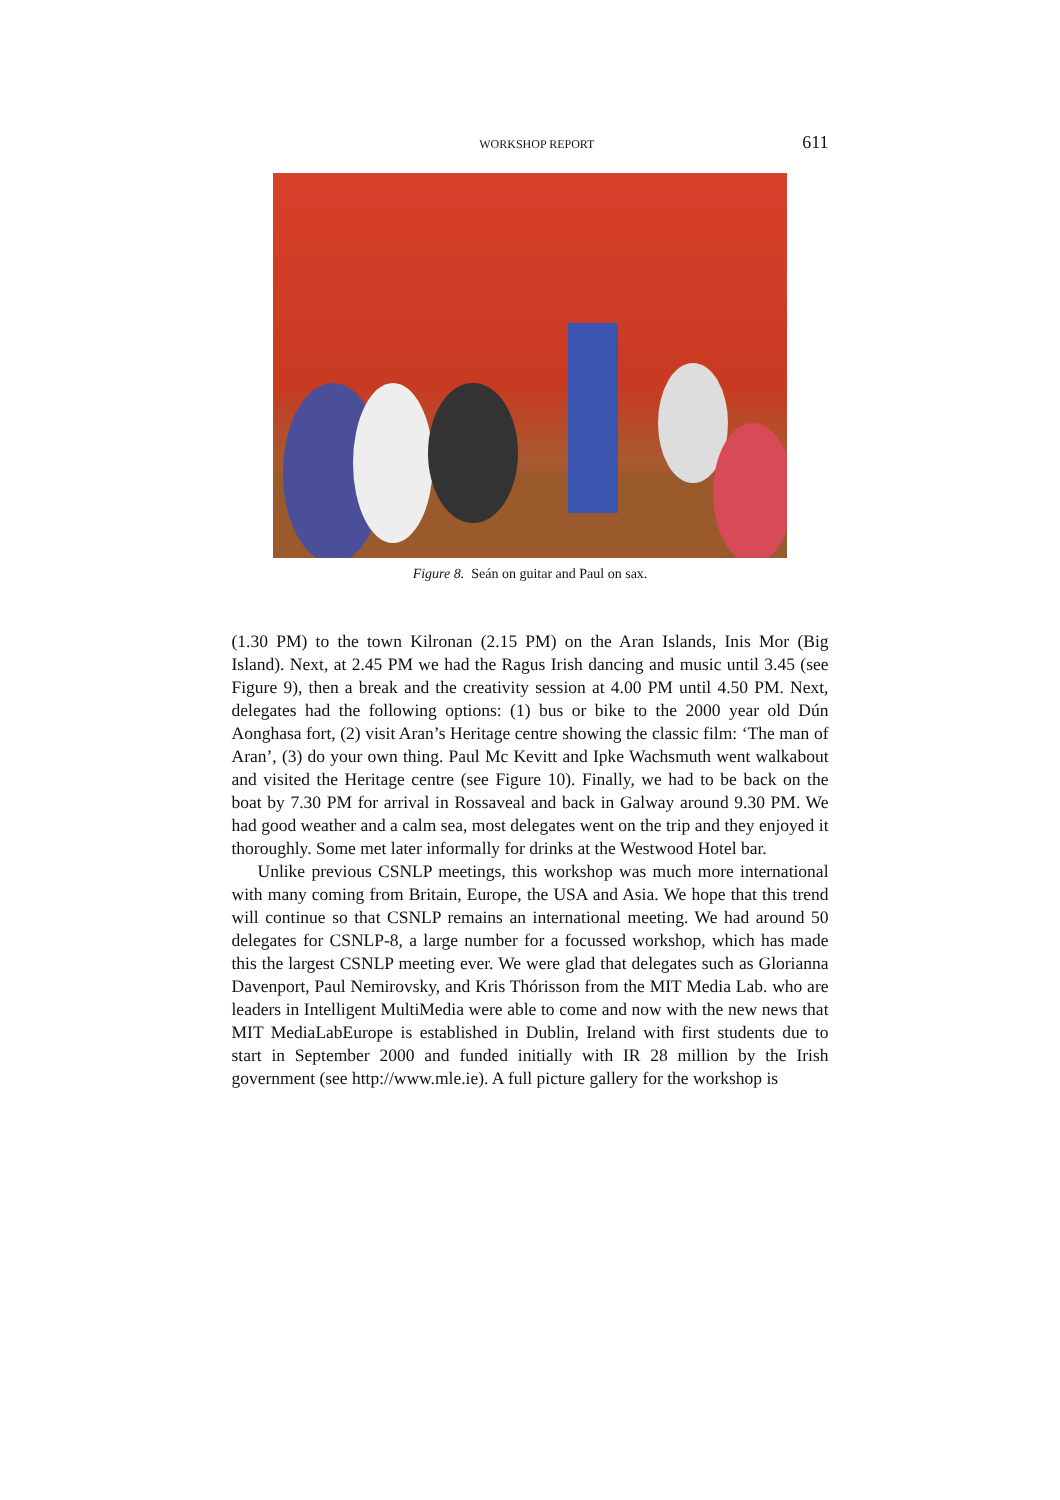WORKSHOP REPORT 611
Figure 8. Seán on guitar and Paul on sax.
(1.30 PM) to the town Kilronan (2.15 PM) on the Aran Islands, Inis Mor (Big Island). Next, at 2.45 PM we had the Ragus Irish dancing and music until 3.45 (see Figure 9), then a break and the creativity session at 4.00 PM until 4.50 PM. Next, delegates had the following options: (1) bus or bike to the 2000 year old Dún Aonghasa fort, (2) visit Aran’s Heritage centre showing the classic film: ‘The man of Aran’, (3) do your own thing. Paul Mc Kevitt and Ipke Wachsmuth went walkabout and visited the Heritage centre (see Figure 10). Finally, we had to be back on the boat by 7.30 PM for arrival in Rossaveal and back in Galway around 9.30 PM. We had good weather and a calm sea, most delegates went on the trip and they enjoyed it thoroughly. Some met later informally for drinks at the Westwood Hotel bar.
Unlike previous CSNLP meetings, this workshop was much more international with many coming from Britain, Europe, the USA and Asia. We hope that this trend will continue so that CSNLP remains an international meeting. We had around 50 delegates for CSNLP-8, a large number for a focussed workshop, which has made this the largest CSNLP meeting ever. We were glad that delegates such as Glorianna Davenport, Paul Nemirovsky, and Kris Thórisson from the MIT Media Lab. who are leaders in Intelligent MultiMedia were able to come and now with the new news that MIT MediaLabEurope is established in Dublin, Ireland with first students due to start in September 2000 and funded initially with IR 28 million by the Irish government (see http://www.mle.ie). A full picture gallery for the workshop is